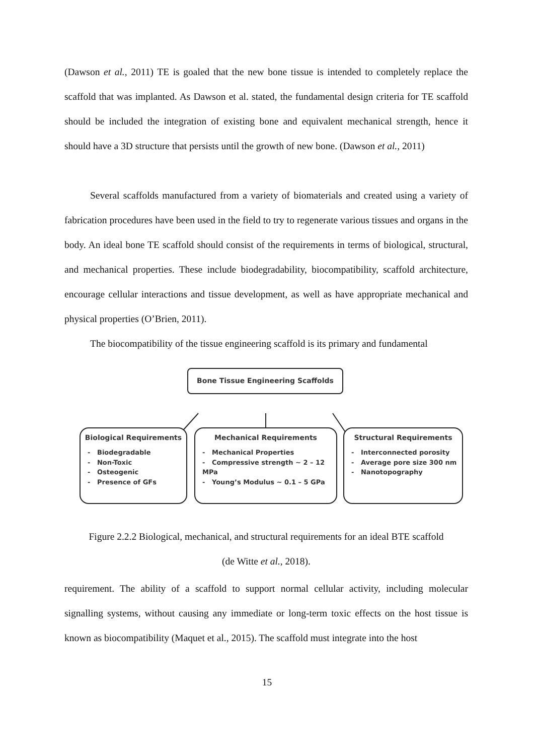(Dawson et al., 2011) TE is goaled that the new bone tissue is intended to completely replace the scaffold that was implanted. As Dawson et al. stated, the fundamental design criteria for TE scaffold should be included the integration of existing bone and equivalent mechanical strength, hence it should have a 3D structure that persists until the growth of new bone. (Dawson et al., 2011)
Several scaffolds manufactured from a variety of biomaterials and created using a variety of fabrication procedures have been used in the field to try to regenerate various tissues and organs in the body. An ideal bone TE scaffold should consist of the requirements in terms of biological, structural, and mechanical properties. These include biodegradability, biocompatibility, scaffold architecture, encourage cellular interactions and tissue development, as well as have appropriate mechanical and physical properties (O’Brien, 2011).
The biocompatibility of the tissue engineering scaffold is its primary and fundamental
Bone Tissue Engineering Scaffolds
Biological Requirements
- Biodegradable
- Non-Toxic
- Osteogenic
- Presence of GFs
Mechanical Requirements
- Mechanical Properties
- Compressive strength ~ 2 – 12 MPa
- Young’s Modulus ~ 0.1 – 5 GPa
Structural Requirements
- Interconnected porosity
- Average pore size 300 nm
- Nanotopography
Figure 2.2.2 Biological, mechanical, and structural requirements for an ideal BTE scaffold
(de Witte et al., 2018).
requirement. The ability of a scaffold to support normal cellular activity, including molecular signalling systems, without causing any immediate or long-term toxic effects on the host tissue is known as biocompatibility (Maquet et al., 2015). The scaffold must integrate into the host
15